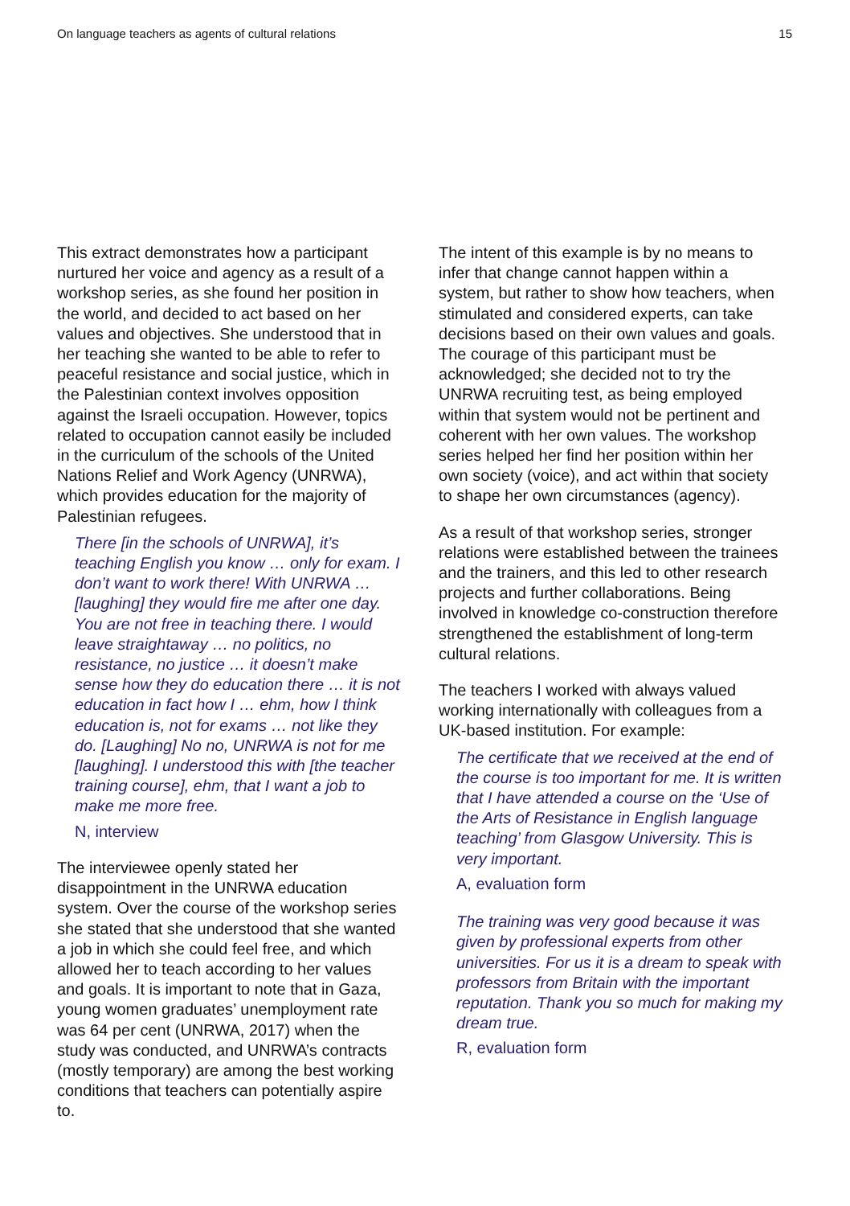On language teachers as agents of cultural relations 15
This extract demonstrates how a participant nurtured her voice and agency as a result of a workshop series, as she found her position in the world, and decided to act based on her values and objectives. She understood that in her teaching she wanted to be able to refer to peaceful resistance and social justice, which in the Palestinian context involves opposition against the Israeli occupation. However, topics related to occupation cannot easily be included in the curriculum of the schools of the United Nations Relief and Work Agency (UNRWA), which provides education for the majority of Palestinian refugees.
There [in the schools of UNRWA], it’s teaching English you know … only for exam. I don’t want to work there! With UNRWA … [laughing] they would fire me after one day. You are not free in teaching there. I would leave straightaway … no politics, no resistance, no justice … it doesn’t make sense how they do education there … it is not education in fact how I … ehm, how I think education is, not for exams … not like they do. [Laughing] No no, UNRWA is not for me [laughing]. I understood this with [the teacher training course], ehm, that I want a job to make me more free.
N, interview
The interviewee openly stated her disappointment in the UNRWA education system. Over the course of the workshop series she stated that she understood that she wanted a job in which she could feel free, and which allowed her to teach according to her values and goals. It is important to note that in Gaza, young women graduates’ unemployment rate was 64 per cent (UNRWA, 2017) when the study was conducted, and UNRWA’s contracts (mostly temporary) are among the best working conditions that teachers can potentially aspire to.
The intent of this example is by no means to infer that change cannot happen within a system, but rather to show how teachers, when stimulated and considered experts, can take decisions based on their own values and goals. The courage of this participant must be acknowledged; she decided not to try the UNRWA recruiting test, as being employed within that system would not be pertinent and coherent with her own values. The workshop series helped her find her position within her own society (voice), and act within that society to shape her own circumstances (agency).
As a result of that workshop series, stronger relations were established between the trainees and the trainers, and this led to other research projects and further collaborations. Being involved in knowledge co-construction therefore strengthened the establishment of long-term cultural relations.
The teachers I worked with always valued working internationally with colleagues from a UK-based institution. For example:
The certificate that we received at the end of the course is too important for me. It is written that I have attended a course on the ‘Use of the Arts of Resistance in English language teaching’ from Glasgow University. This is very important.
A, evaluation form
The training was very good because it was given by professional experts from other universities. For us it is a dream to speak with professors from Britain with the important reputation. Thank you so much for making my dream true.
R, evaluation form